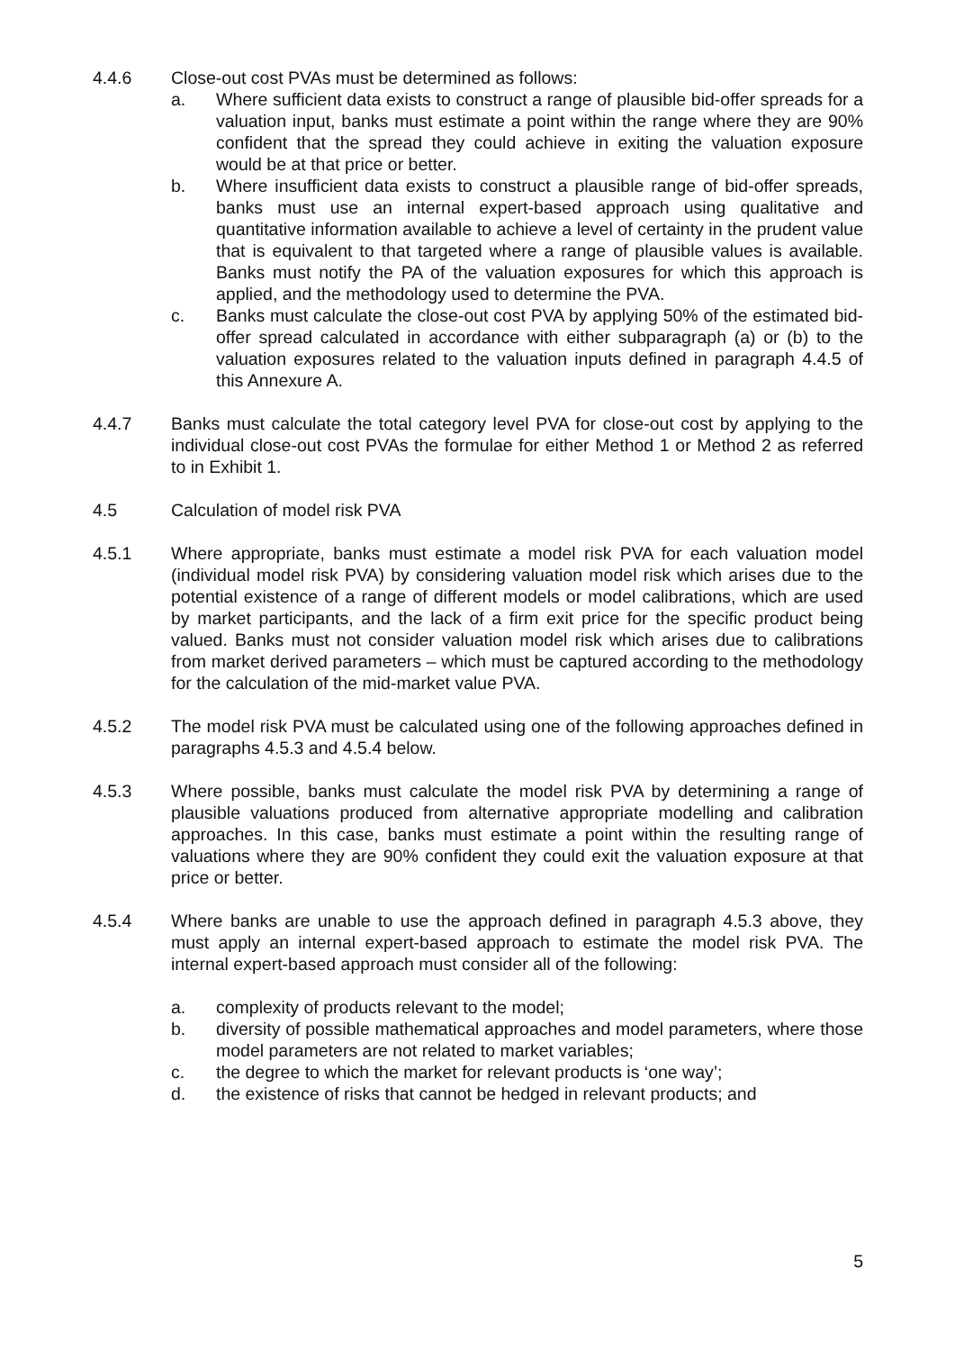4.4.6 Close-out cost PVAs must be determined as follows:
a. Where sufficient data exists to construct a range of plausible bid-offer spreads for a valuation input, banks must estimate a point within the range where they are 90% confident that the spread they could achieve in exiting the valuation exposure would be at that price or better.
b. Where insufficient data exists to construct a plausible range of bid-offer spreads, banks must use an internal expert-based approach using qualitative and quantitative information available to achieve a level of certainty in the prudent value that is equivalent to that targeted where a range of plausible values is available. Banks must notify the PA of the valuation exposures for which this approach is applied, and the methodology used to determine the PVA.
c. Banks must calculate the close-out cost PVA by applying 50% of the estimated bid-offer spread calculated in accordance with either subparagraph (a) or (b) to the valuation exposures related to the valuation inputs defined in paragraph 4.4.5 of this Annexure A.
4.4.7 Banks must calculate the total category level PVA for close-out cost by applying to the individual close-out cost PVAs the formulae for either Method 1 or Method 2 as referred to in Exhibit 1.
4.5 Calculation of model risk PVA
4.5.1 Where appropriate, banks must estimate a model risk PVA for each valuation model (individual model risk PVA) by considering valuation model risk which arises due to the potential existence of a range of different models or model calibrations, which are used by market participants, and the lack of a firm exit price for the specific product being valued. Banks must not consider valuation model risk which arises due to calibrations from market derived parameters – which must be captured according to the methodology for the calculation of the mid-market value PVA.
4.5.2 The model risk PVA must be calculated using one of the following approaches defined in paragraphs 4.5.3 and 4.5.4 below.
4.5.3 Where possible, banks must calculate the model risk PVA by determining a range of plausible valuations produced from alternative appropriate modelling and calibration approaches. In this case, banks must estimate a point within the resulting range of valuations where they are 90% confident they could exit the valuation exposure at that price or better.
4.5.4 Where banks are unable to use the approach defined in paragraph 4.5.3 above, they must apply an internal expert-based approach to estimate the model risk PVA. The internal expert-based approach must consider all of the following:
a. complexity of products relevant to the model;
b. diversity of possible mathematical approaches and model parameters, where those model parameters are not related to market variables;
c. the degree to which the market for relevant products is ‘one way’;
d. the existence of risks that cannot be hedged in relevant products; and
5